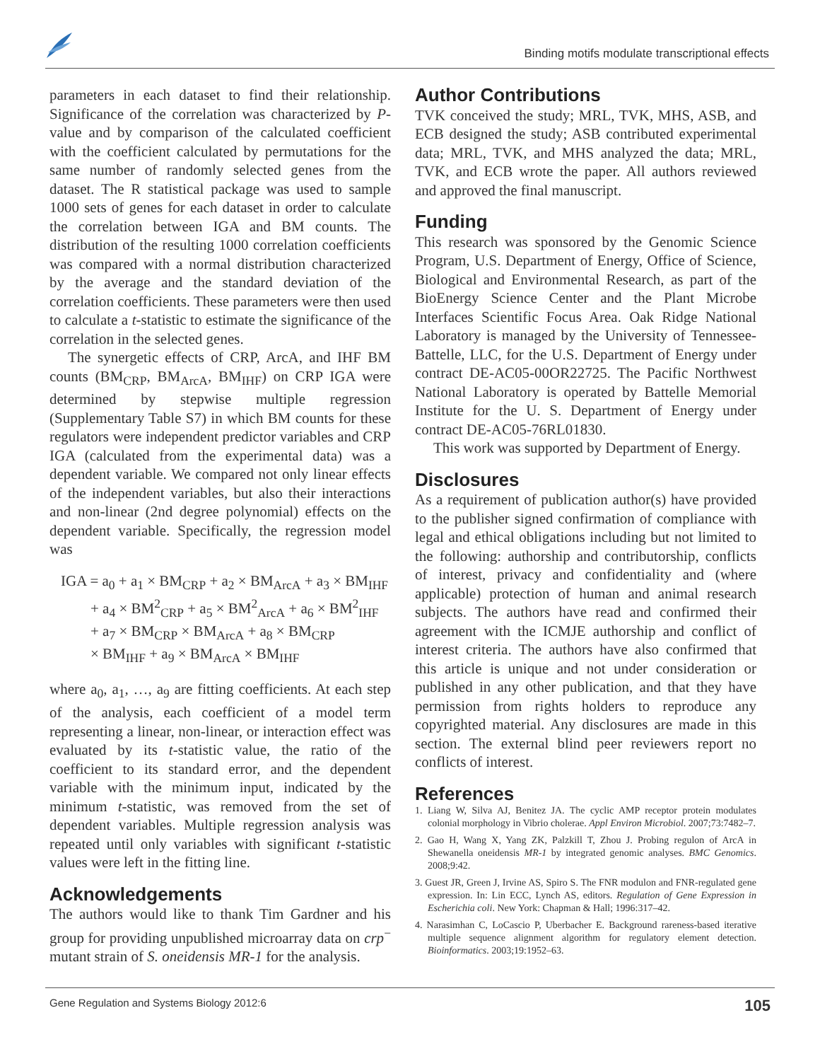Binding motifs modulate transcriptional effects
parameters in each dataset to find their relationship. Significance of the correlation was characterized by P-value and by comparison of the calculated coefficient with the coefficient calculated by permutations for the same number of randomly selected genes from the dataset. The R statistical package was used to sample 1000 sets of genes for each dataset in order to calculate the correlation between IGA and BM counts. The distribution of the resulting 1000 correlation coefficients was compared with a normal distribution characterized by the average and the standard deviation of the correlation coefficients. These parameters were then used to calculate a t-statistic to estimate the significance of the correlation in the selected genes.
The synergetic effects of CRP, ArcA, and IHF BM counts (BM<sub>CRP</sub>, BM<sub>ArcA</sub>, BM<sub>IHF</sub>) on CRP IGA were determined by stepwise multiple regression (Supplementary Table S7) in which BM counts for these regulators were independent predictor variables and CRP IGA (calculated from the experimental data) was a dependent variable. We compared not only linear effects of the independent variables, but also their interactions and non-linear (2nd degree polynomial) effects on the dependent variable. Specifically, the regression model was
IGA = a<sub>0</sub> + a<sub>1</sub> × BM<sub>CRP</sub> + a<sub>2</sub> × BM<sub>ArcA</sub> + a<sub>3</sub> × BM<sub>IHF</sub>
+ a<sub>4</sub> × BM<sup>2</sup><sub>CRP</sub> + a<sub>5</sub> × BM<sup>2</sup><sub>ArcA</sub> + a<sub>6</sub> × BM<sup>2</sup><sub>IHF</sub>
+ a<sub>7</sub> × BM<sub>CRP</sub> × BM<sub>ArcA</sub> + a<sub>8</sub> × BM<sub>CRP</sub>
× BM<sub>IHF</sub> + a<sub>9</sub> × BM<sub>ArcA</sub> × BM<sub>IHF</sub>
where a<sub>0</sub>, a<sub>1</sub>, …, a<sub>9</sub> are fitting coefficients. At each step of the analysis, each coefficient of a model term representing a linear, non-linear, or interaction effect was evaluated by its t-statistic value, the ratio of the coefficient to its standard error, and the dependent variable with the minimum input, indicated by the minimum t-statistic, was removed from the set of dependent variables. Multiple regression analysis was repeated until only variables with significant t-statistic values were left in the fitting line.
Acknowledgements
The authors would like to thank Tim Gardner and his group for providing unpublished microarray data on crp<sup>−</sup> mutant strain of S. oneidensis MR-1 for the analysis.
Author Contributions
TVK conceived the study; MRL, TVK, MHS, ASB, and ECB designed the study; ASB contributed experimental data; MRL, TVK, and MHS analyzed the data; MRL, TVK, and ECB wrote the paper. All authors reviewed and approved the final manuscript.
Funding
This research was sponsored by the Genomic Science Program, U.S. Department of Energy, Office of Science, Biological and Environmental Research, as part of the BioEnergy Science Center and the Plant Microbe Interfaces Scientific Focus Area. Oak Ridge National Laboratory is managed by the University of Tennessee-Battelle, LLC, for the U.S. Department of Energy under contract DE-AC05-00OR22725. The Pacific Northwest National Laboratory is operated by Battelle Memorial Institute for the U. S. Department of Energy under contract DE-AC05-76RL01830.
This work was supported by Department of Energy.
Disclosures
As a requirement of publication author(s) have provided to the publisher signed confirmation of compliance with legal and ethical obligations including but not limited to the following: authorship and contributorship, conflicts of interest, privacy and confidentiality and (where applicable) protection of human and animal research subjects. The authors have read and confirmed their agreement with the ICMJE authorship and conflict of interest criteria. The authors have also confirmed that this article is unique and not under consideration or published in any other publication, and that they have permission from rights holders to reproduce any copyrighted material. Any disclosures are made in this section. The external blind peer reviewers report no conflicts of interest.
References
1. Liang W, Silva AJ, Benitez JA. The cyclic AMP receptor protein modulates colonial morphology in Vibrio cholerae. Appl Environ Microbiol. 2007;73:7482–7.
2. Gao H, Wang X, Yang ZK, Palzkill T, Zhou J. Probing regulon of ArcA in Shewanella oneidensis MR-1 by integrated genomic analyses. BMC Genomics. 2008;9:42.
3. Guest JR, Green J, Irvine AS, Spiro S. The FNR modulon and FNR-regulated gene expression. In: Lin ECC, Lynch AS, editors. Regulation of Gene Expression in Escherichia coli. New York: Chapman & Hall; 1996:317–42.
4. Narasimhan C, LoCascio P, Uberbacher E. Background rareness-based iterative multiple sequence alignment algorithm for regulatory element detection. Bioinformatics. 2003;19:1952–63.
Gene Regulation and Systems Biology 2012:6 105